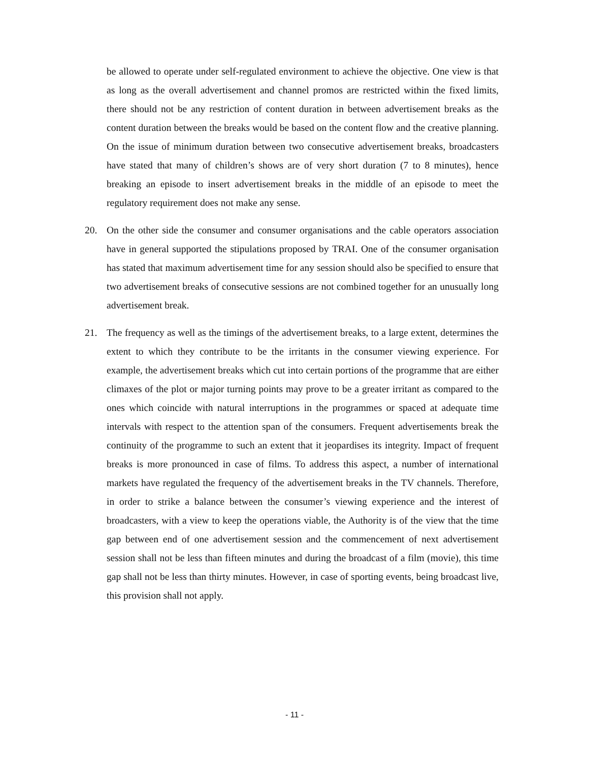be allowed to operate under self-regulated environment to achieve the objective. One view is that as long as the overall advertisement and channel promos are restricted within the fixed limits, there should not be any restriction of content duration in between advertisement breaks as the content duration between the breaks would be based on the content flow and the creative planning. On the issue of minimum duration between two consecutive advertisement breaks, broadcasters have stated that many of children’s shows are of very short duration (7 to 8 minutes), hence breaking an episode to insert advertisement breaks in the middle of an episode to meet the regulatory requirement does not make any sense.
20. On the other side the consumer and consumer organisations and the cable operators association have in general supported the stipulations proposed by TRAI. One of the consumer organisation has stated that maximum advertisement time for any session should also be specified to ensure that two advertisement breaks of consecutive sessions are not combined together for an unusually long advertisement break.
21. The frequency as well as the timings of the advertisement breaks, to a large extent, determines the extent to which they contribute to be the irritants in the consumer viewing experience. For example, the advertisement breaks which cut into certain portions of the programme that are either climaxes of the plot or major turning points may prove to be a greater irritant as compared to the ones which coincide with natural interruptions in the programmes or spaced at adequate time intervals with respect to the attention span of the consumers. Frequent advertisements break the continuity of the programme to such an extent that it jeopardises its integrity. Impact of frequent breaks is more pronounced in case of films. To address this aspect, a number of international markets have regulated the frequency of the advertisement breaks in the TV channels. Therefore, in order to strike a balance between the consumer’s viewing experience and the interest of broadcasters, with a view to keep the operations viable, the Authority is of the view that the time gap between end of one advertisement session and the commencement of next advertisement session shall not be less than fifteen minutes and during the broadcast of a film (movie), this time gap shall not be less than thirty minutes. However, in case of sporting events, being broadcast live, this provision shall not apply.
- 11 -